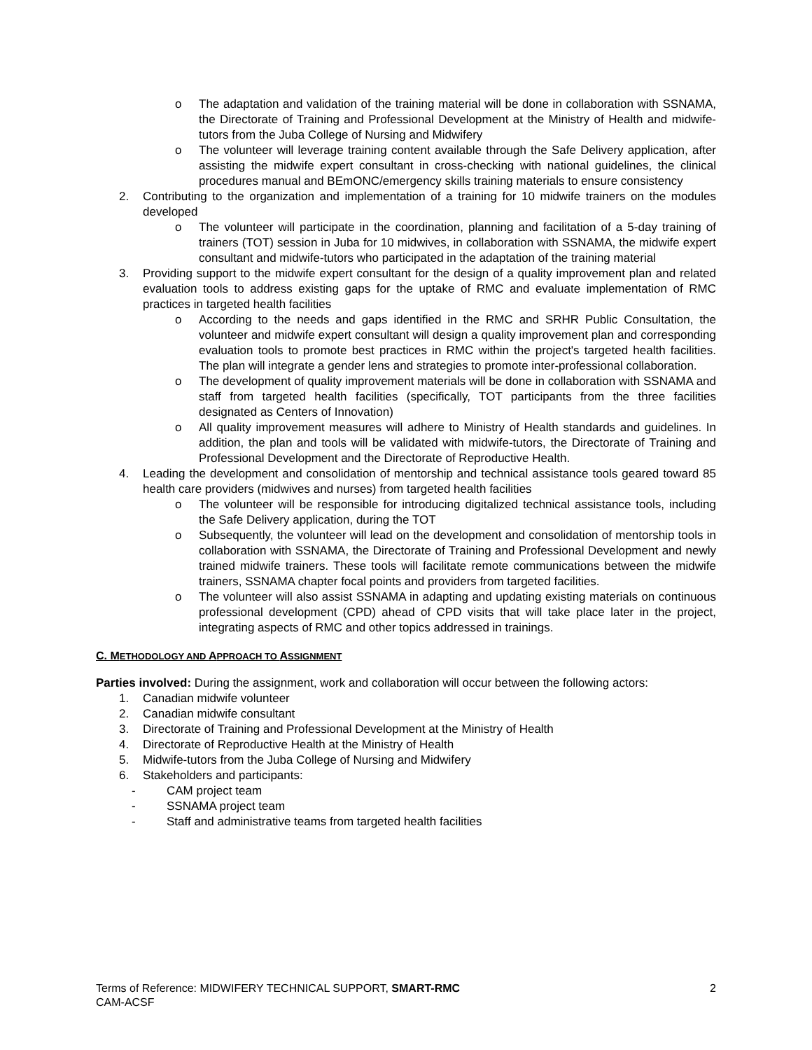o The adaptation and validation of the training material will be done in collaboration with SSNAMA, the Directorate of Training and Professional Development at the Ministry of Health and midwife-tutors from the Juba College of Nursing and Midwifery
o The volunteer will leverage training content available through the Safe Delivery application, after assisting the midwife expert consultant in cross-checking with national guidelines, the clinical procedures manual and BEmONC/emergency skills training materials to ensure consistency
2. Contributing to the organization and implementation of a training for 10 midwife trainers on the modules developed
o The volunteer will participate in the coordination, planning and facilitation of a 5-day training of trainers (TOT) session in Juba for 10 midwives, in collaboration with SSNAMA, the midwife expert consultant and midwife-tutors who participated in the adaptation of the training material
3. Providing support to the midwife expert consultant for the design of a quality improvement plan and related evaluation tools to address existing gaps for the uptake of RMC and evaluate implementation of RMC practices in targeted health facilities
o According to the needs and gaps identified in the RMC and SRHR Public Consultation, the volunteer and midwife expert consultant will design a quality improvement plan and corresponding evaluation tools to promote best practices in RMC within the project's targeted health facilities. The plan will integrate a gender lens and strategies to promote inter-professional collaboration.
o The development of quality improvement materials will be done in collaboration with SSNAMA and staff from targeted health facilities (specifically, TOT participants from the three facilities designated as Centers of Innovation)
o All quality improvement measures will adhere to Ministry of Health standards and guidelines. In addition, the plan and tools will be validated with midwife-tutors, the Directorate of Training and Professional Development and the Directorate of Reproductive Health.
4. Leading the development and consolidation of mentorship and technical assistance tools geared toward 85 health care providers (midwives and nurses) from targeted health facilities
o The volunteer will be responsible for introducing digitalized technical assistance tools, including the Safe Delivery application, during the TOT
o Subsequently, the volunteer will lead on the development and consolidation of mentorship tools in collaboration with SSNAMA, the Directorate of Training and Professional Development and newly trained midwife trainers. These tools will facilitate remote communications between the midwife trainers, SSNAMA chapter focal points and providers from targeted facilities.
o The volunteer will also assist SSNAMA in adapting and updating existing materials on continuous professional development (CPD) ahead of CPD visits that will take place later in the project, integrating aspects of RMC and other topics addressed in trainings.
C. METHODOLOGY AND APPROACH TO ASSIGNMENT
Parties involved: During the assignment, work and collaboration will occur between the following actors:
1. Canadian midwife volunteer
2. Canadian midwife consultant
3. Directorate of Training and Professional Development at the Ministry of Health
4. Directorate of Reproductive Health at the Ministry of Health
5. Midwife-tutors from the Juba College of Nursing and Midwifery
6. Stakeholders and participants:
- CAM project team
- SSNAMA project team
- Staff and administrative teams from targeted health facilities
2 Terms of Reference: MIDWIFERY TECHNICAL SUPPORT, SMART-RMC
CAM-ACSF